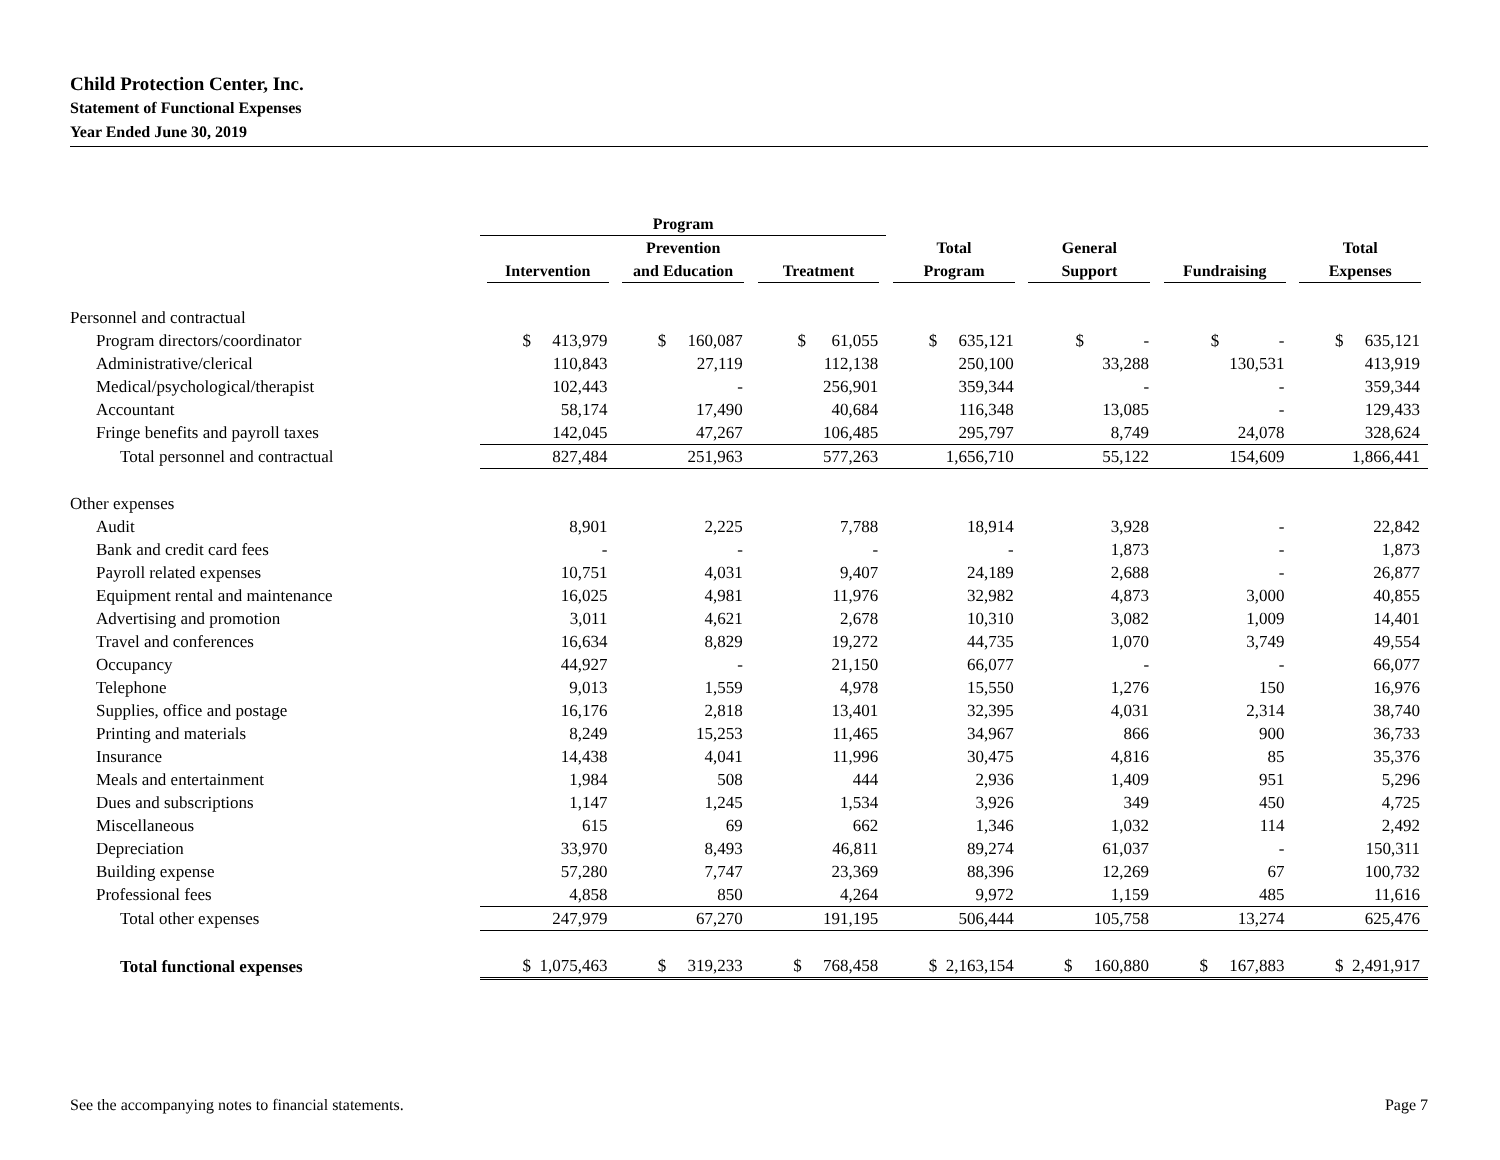Child Protection Center, Inc.
Statement of Functional Expenses
Year Ended June 30, 2019
| | Program | | | | | | |
| --- | --- | --- | --- | --- | --- | --- | --- |
| | | Prevention | | Total | General | | Total |
| | Intervention | and Education | Treatment | Program | Support | Fundraising | Expenses |
| Personnel and contractual | | | | | | | |
| Program directors/coordinator | $ 413,979 | $ 160,087 | $ 61,055 | $ 635,121 | $ - | $ - | $ 635,121 |
| Administrative/clerical | 110,843 | 27,119 | 112,138 | 250,100 | 33,288 | 130,531 | 413,919 |
| Medical/psychological/therapist | 102,443 | - | 256,901 | 359,344 | - | - | 359,344 |
| Accountant | 58,174 | 17,490 | 40,684 | 116,348 | 13,085 | - | 129,433 |
| Fringe benefits and payroll taxes | 142,045 | 47,267 | 106,485 | 295,797 | 8,749 | 24,078 | 328,624 |
| Total personnel and contractual | 827,484 | 251,963 | 577,263 | 1,656,710 | 55,122 | 154,609 | 1,866,441 |
| Other expenses | | | | | | | |
| Audit | 8,901 | 2,225 | 7,788 | 18,914 | 3,928 | - | 22,842 |
| Bank and credit card fees | - | - | - | - | 1,873 | - | 1,873 |
| Payroll related expenses | 10,751 | 4,031 | 9,407 | 24,189 | 2,688 | - | 26,877 |
| Equipment rental and maintenance | 16,025 | 4,981 | 11,976 | 32,982 | 4,873 | 3,000 | 40,855 |
| Advertising and promotion | 3,011 | 4,621 | 2,678 | 10,310 | 3,082 | 1,009 | 14,401 |
| Travel and conferences | 16,634 | 8,829 | 19,272 | 44,735 | 1,070 | 3,749 | 49,554 |
| Occupancy | 44,927 | - | 21,150 | 66,077 | - | - | 66,077 |
| Telephone | 9,013 | 1,559 | 4,978 | 15,550 | 1,276 | 150 | 16,976 |
| Supplies, office and postage | 16,176 | 2,818 | 13,401 | 32,395 | 4,031 | 2,314 | 38,740 |
| Printing and materials | 8,249 | 15,253 | 11,465 | 34,967 | 866 | 900 | 36,733 |
| Insurance | 14,438 | 4,041 | 11,996 | 30,475 | 4,816 | 85 | 35,376 |
| Meals and entertainment | 1,984 | 508 | 444 | 2,936 | 1,409 | 951 | 5,296 |
| Dues and subscriptions | 1,147 | 1,245 | 1,534 | 3,926 | 349 | 450 | 4,725 |
| Miscellaneous | 615 | 69 | 662 | 1,346 | 1,032 | 114 | 2,492 |
| Depreciation | 33,970 | 8,493 | 46,811 | 89,274 | 61,037 | - | 150,311 |
| Building expense | 57,280 | 7,747 | 23,369 | 88,396 | 12,269 | 67 | 100,732 |
| Professional fees | 4,858 | 850 | 4,264 | 9,972 | 1,159 | 485 | 11,616 |
| Total other expenses | 247,979 | 67,270 | 191,195 | 506,444 | 105,758 | 13,274 | 625,476 |
| Total functional expenses | $ 1,075,463 | $ 319,233 | $ 768,458 | $ 2,163,154 | $ 160,880 | $ 167,883 | $ 2,491,917 |
See the accompanying notes to financial statements. Page 7